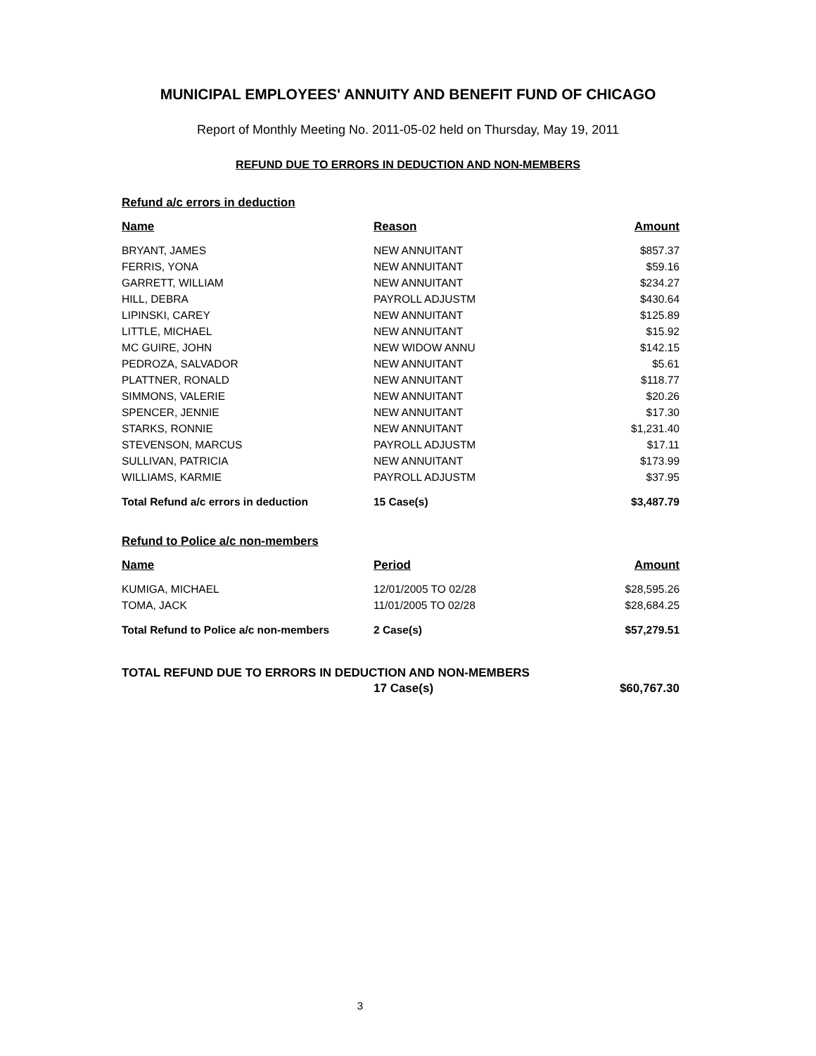MUNICIPAL EMPLOYEES' ANNUITY AND BENEFIT FUND OF CHICAGO
Report of Monthly Meeting No. 2011-05-02 held on Thursday, May 19, 2011
REFUND DUE TO ERRORS IN DEDUCTION AND NON-MEMBERS
Refund a/c errors in deduction
| Name | Reason | Amount |
| --- | --- | --- |
| BRYANT, JAMES | NEW ANNUITANT | $857.37 |
| FERRIS, YONA | NEW ANNUITANT | $59.16 |
| GARRETT, WILLIAM | NEW ANNUITANT | $234.27 |
| HILL, DEBRA | PAYROLL ADJUSTM | $430.64 |
| LIPINSKI, CAREY | NEW ANNUITANT | $125.89 |
| LITTLE, MICHAEL | NEW ANNUITANT | $15.92 |
| MC GUIRE, JOHN | NEW WIDOW ANNU | $142.15 |
| PEDROZA, SALVADOR | NEW ANNUITANT | $5.61 |
| PLATTNER, RONALD | NEW ANNUITANT | $118.77 |
| SIMMONS, VALERIE | NEW ANNUITANT | $20.26 |
| SPENCER, JENNIE | NEW ANNUITANT | $17.30 |
| STARKS, RONNIE | NEW ANNUITANT | $1,231.40 |
| STEVENSON, MARCUS | PAYROLL ADJUSTM | $17.11 |
| SULLIVAN, PATRICIA | NEW ANNUITANT | $173.99 |
| WILLIAMS, KARMIE | PAYROLL ADJUSTM | $37.95 |
| Total Refund a/c errors in deduction | 15 Case(s) | $3,487.79 |
Refund to Police a/c non-members
| Name | Period | Amount |
| --- | --- | --- |
| KUMIGA, MICHAEL | 12/01/2005 TO 02/28 | $28,595.26 |
| TOMA, JACK | 11/01/2005 TO 02/28 | $28,684.25 |
| Total Refund to Police a/c non-members | 2 Case(s) | $57,279.51 |
TOTAL REFUND DUE TO ERRORS IN DEDUCTION AND NON-MEMBERS
| | 17 Case(s) | $60,767.30 |
3